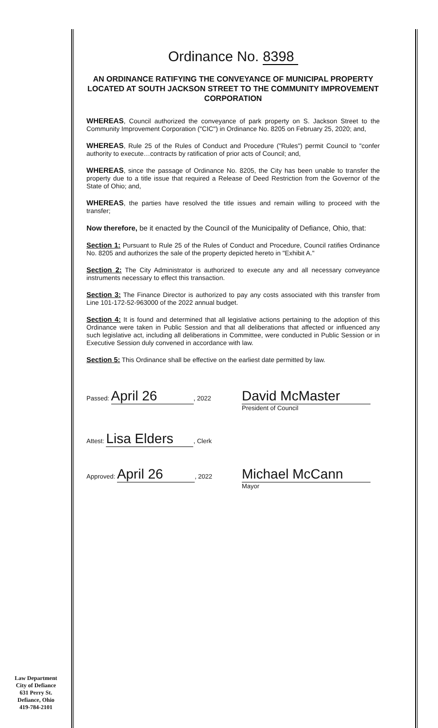Ordinance No. 8398
AN ORDINANCE RATIFYING THE CONVEYANCE OF MUNICIPAL PROPERTY LOCATED AT SOUTH JACKSON STREET TO THE COMMUNITY IMPROVEMENT CORPORATION
WHEREAS, Council authorized the conveyance of park property on S. Jackson Street to the Community Improvement Corporation ("CIC") in Ordinance No. 8205 on February 25, 2020; and,
WHEREAS, Rule 25 of the Rules of Conduct and Procedure ("Rules") permit Council to "confer authority to execute…contracts by ratification of prior acts of Council; and,
WHEREAS, since the passage of Ordinance No. 8205, the City has been unable to transfer the property due to a title issue that required a Release of Deed Restriction from the Governor of the State of Ohio; and,
WHEREAS, the parties have resolved the title issues and remain willing to proceed with the transfer;
Now therefore, be it enacted by the Council of the Municipality of Defiance, Ohio, that:
Section 1: Pursuant to Rule 25 of the Rules of Conduct and Procedure, Council ratifies Ordinance No. 8205 and authorizes the sale of the property depicted hereto in "Exhibit A."
Section 2: The City Administrator is authorized to execute any and all necessary conveyance instruments necessary to effect this transaction.
Section 3: The Finance Director is authorized to pay any costs associated with this transfer from Line 101-172-52-963000 of the 2022 annual budget.
Section 4: It is found and determined that all legislative actions pertaining to the adoption of this Ordinance were taken in Public Session and that all deliberations that affected or influenced any such legislative act, including all deliberations in Committee, were conducted in Public Session or in Executive Session duly convened in accordance with law.
Section 5: This Ordinance shall be effective on the earliest date permitted by law.
Passed: April 26, 2022
David McMaster
President of Council
Attest: Lisa Elders, Clerk
Approved: April 26, 2022
Michael McCann
Mayor
Law Department
City of Defiance
631 Perry St.
Defiance, Ohio
419-784-2101